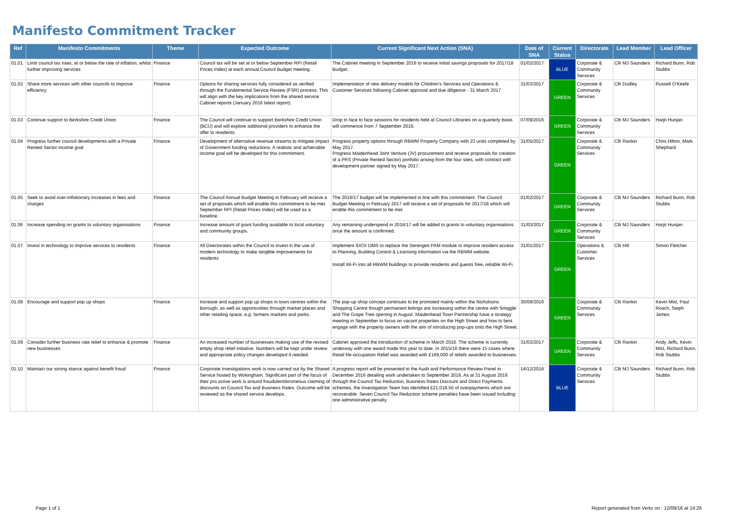Manifesto Commitment Tracker
| Ref | Manifesto Commitments | Theme | Expected Outcome | Current Significant Next Action (SNA) | Date of SNA | Current Status | Directorate | Lead Member | Lead Officer |
| --- | --- | --- | --- | --- | --- | --- | --- | --- | --- |
| 01.01 | Limit council tax rises, at or below the rate of inflation, whilst further improving services | Finance | Council tax will be set at or below September RPI (Retail Prices Index) at each annual Council Budget meeting. | The Cabinet meeting in September 2016 to receive initial savings proposals for 2017/18 Budget. | 01/02/2017 | BLUE | Corporate & Community Services | Cllr MJ Saunders | Richard Bunn, Rob Stubbs |
| 01.02 | Share more services with other councils to improve efficiency | Finance | Options for sharing services fully considered as verified through the Fundamental Service Review (FSR) process. This will align with the key implications from the shared service Cabinet reports (January 2016 latest report). | Implementation of new delivery models for Children's Services and Operations & Customer Services following Cabinet approval and due diligence - 31 March 2017 | 31/03/2017 | GREEN | Corporate & Community Services | Cllr Dudley | Russell O'Keefe |
| 01.03 | Continue support to Berkshire Credit Union | Finance | The Council will continue to support Berkshire Credit Union (BCU) and will explore additional providers to enhance the offer to residents. | Drop in face to face sessions for residents held at Council Libraries on a quarterly basis will commence from 7 September 2016. | 07/09/2016 | GREEN | Corporate & Community Services | Cllr MJ Saunders | Harjit Hunjan |
| 01.04 | Progress further council developments with a Private Rented Sector income goal | Finance | Development of alternative revenue streams to mitigate impact of Government funding reductions. A realistic and achievable income goal will be developed for this commitment. | Progress property options through RBWM Property Company with 23 units completed by May 2017. Progress Maidenhead Joint Venture (JV) procurement and receive proposals for creation of a PRS (Private Rented Sector) portfolio arising from the four sites, with contract with development partner signed by May 2017. | 31/05/2017 | GREEN | Corporate & Community Services | Cllr Rankin | Chris Hilton, Mark Shephard |
| 01.05 | Seek to avoid over-inflationary increases in fees and charges | Finance | The Council Annual Budget Meeting in February will receive a set of proposals which will enable this commitment to be met. September RPI (Retail Prices Index) will be used as a baseline. | The 2016/17 budget will be implemented in line with this commitment. The Council Budget Meeting in February 2017 will receive a set of proposals for 2017/18 which will enable this commitment to be met. | 01/02/2017 | GREEN | Corporate & Community Services | Cllr MJ Saunders | Richard Bunn, Rob Stubbs |
| 01.06 | Increase spending on grants to voluntary organisations | Finance | Increase amount of grant funding available to local voluntary and community groups. | Any remaining underspend in 2016/17 will be added to grants to voluntary organisations once the amount is confirmed. | 31/03/2017 | GREEN | Corporate & Community Services | Cllr MJ Saunders | Harjit Hunjan |
| 01.07 | Invest in technology to improve services to residents | Finance | All Directorates within the Council to invest in the use of modern technology to make tangible improvements for residents | Implement IDOX DMS to replace the Serengeti PAM module to improve resident access to Planning, Building Control & Licensing information via the RBWM website. Install Wi-Fi into all RBWM buildings to provide residents and guests free, reliable Wi-Fi. | 31/01/2017 | GREEN | Operations & Customer Services | Cllr Hill | Simon Fletcher |
| 01.08 | Encourage and support pop up shops | Finance | Increase and support pop up shops in town centres within the Borough, as well as opportunities through market places and other retailing space, e.g. farmers markets and parks. | The pop-up shop concept continues to be promoted mainly within the Nicholsons Shopping Centre though permanent lettings are increasing within the centre with Smiggle and The Grape Tree opening in August. Maidenhead Town Partnership have a strategy meeting in September to focus on vacant properties on the High Street and how to best engage with the property owners with the aim of introducing pop-ups onto the High Street. | 30/09/2016 | GREEN | Corporate & Community Services | Cllr Rankin | Kevin Mist, Paul Roach, Steph James |
| 01.09 | Consider further business rate relief to enhance & promote new businesses | Finance | An increased number of businesses making use of the revised empty shop relief initiative. Numbers will be kept under review and appropriate policy changes developed if needed. | Cabinet approved the introduction of scheme in March 2016. The scheme is currently underway with one award made this year to date. In 2015/16 there were 15 cases where Retail Re-occupation Relief was awarded with £169,000 of reliefs awarded to businesses. | 31/03/2017 | GREEN | Corporate & Community Services | Cllr Rankin | Andy Jeffs, Kevin Mist, Richard Bunn, Rob Stubbs |
| 01.10 | Maintain our strong stance against benefit fraud | Finance | Corporate Investigations work is now carried out by the Shared Service hosted by Wokingham. Significant part of the focus of their pro active work is around fraudulent/erroneous claiming of discounts on Council Tax and Business Rates. Outcome will be reviewed as the shared service develops. | A progress report will be presented to the Audit and Performance Review Panel in December 2016 detailing work undertaken to September 2016. As at 31 August 2016 through the Council Tax Reduction, Business Rates Discount and Direct Payments schemes, the Investigation Team has identified £21,018.50 of overpayments which are recoverable. Seven Council Tax Reduction scheme penalties have been issued including one administrative penalty. | 14/12/2016 | BLUE | Corporate & Community Services | Cllr MJ Saunders | Richard Bunn, Rob Stubbs |
Page 1 of 1
Report generated from Verto on : 12/09/16 at 14:26